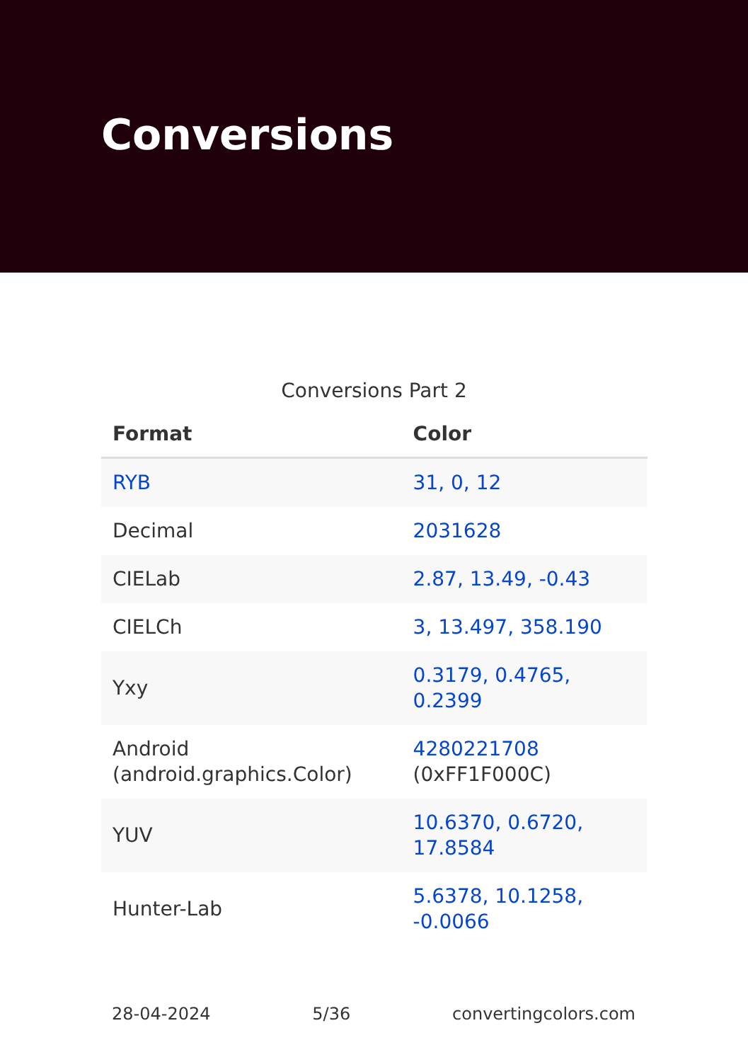Conversions
Conversions Part 2
| Format | Color |
| --- | --- |
| RYB | 31, 0, 12 |
| Decimal | 2031628 |
| CIELab | 2.87, 13.49, -0.43 |
| CIELCh | 3, 13.497, 358.190 |
| Yxy | 0.3179, 0.4765, 0.2399 |
| Android (android.graphics.Color) | 4280221708 (0xFF1F000C) |
| YUV | 10.6370, 0.6720, 17.8584 |
| Hunter-Lab | 5.6378, 10.1258, -0.0066 |
28-04-2024 5/36 convertingcolors.com